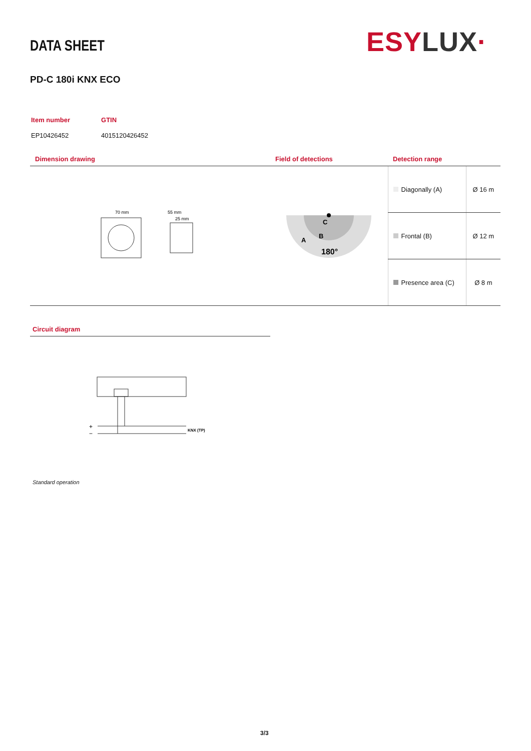DATA SHEET ESY LUX·
PD-C 180i KNX ECO
| Item number | GTIN |
| EP10426452 | 4015120426452 |
| Dimension drawing | Field of detections | Detection range | |
| --- | --- | --- | --- |
| 70 mm 55 mm 25 mm | C B A 180° | Diagonally (A) | Ø 16 m |
| | | Frontal (B) | Ø 12 m |
| | | Presence area (C) | Ø 8 m |
Circuit diagram
+
−
KNX (TP)
Standard operation
3/3